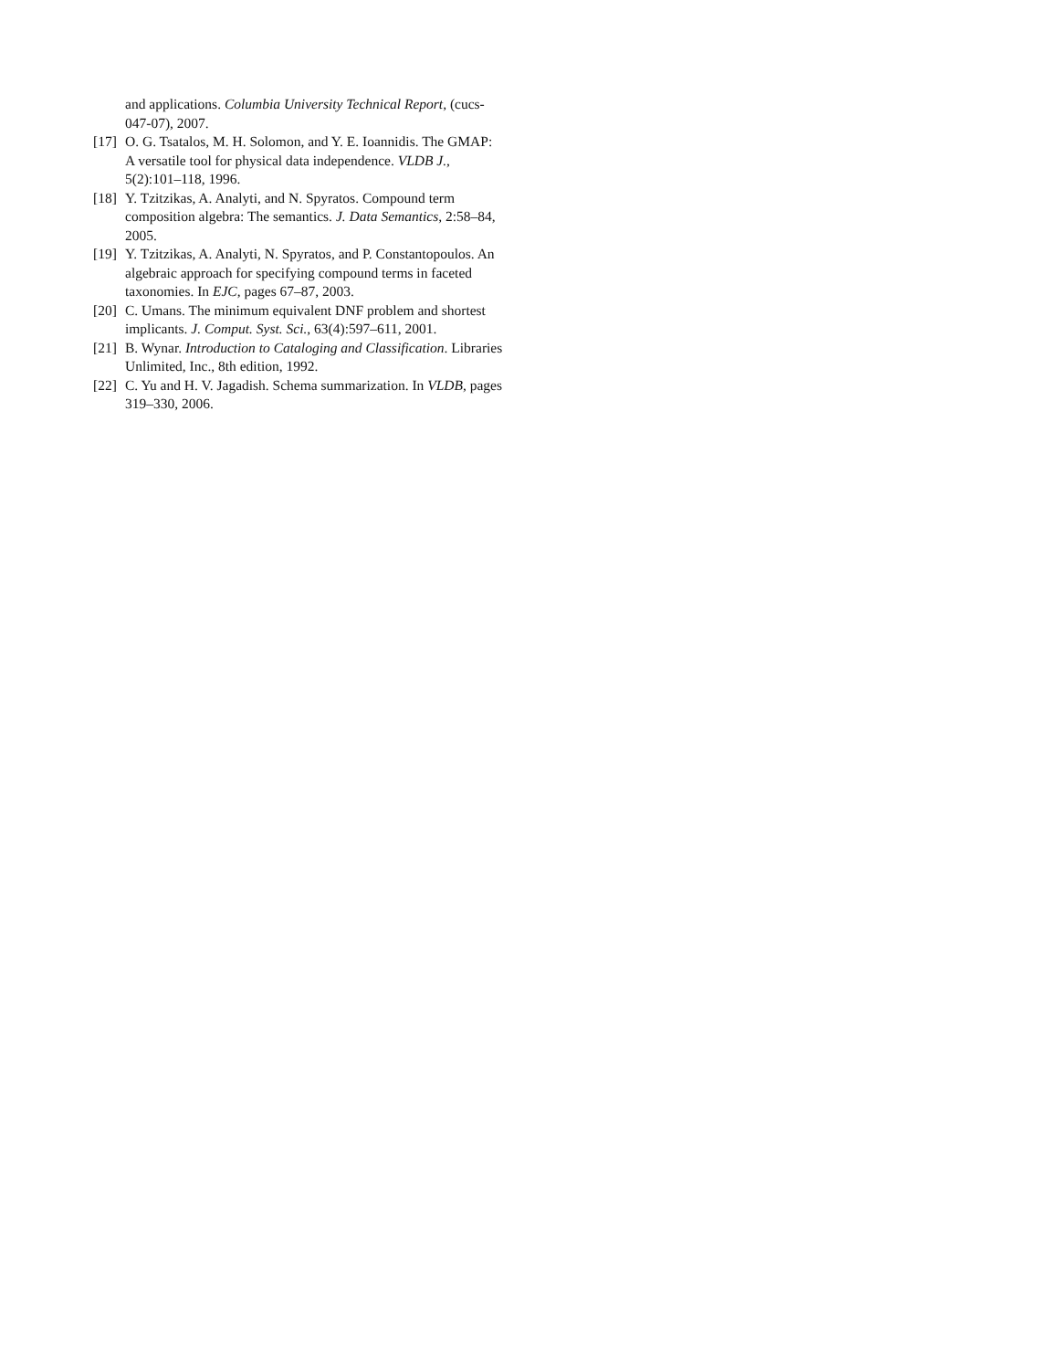and applications. Columbia University Technical Report, (cucs-047-07), 2007.
[17] O. G. Tsatalos, M. H. Solomon, and Y. E. Ioannidis. The GMAP: A versatile tool for physical data independence. VLDB J., 5(2):101–118, 1996.
[18] Y. Tzitzikas, A. Analyti, and N. Spyratos. Compound term composition algebra: The semantics. J. Data Semantics, 2:58–84, 2005.
[19] Y. Tzitzikas, A. Analyti, N. Spyratos, and P. Constantopoulos. An algebraic approach for specifying compound terms in faceted taxonomies. In EJC, pages 67–87, 2003.
[20] C. Umans. The minimum equivalent DNF problem and shortest implicants. J. Comput. Syst. Sci., 63(4):597–611, 2001.
[21] B. Wynar. Introduction to Cataloging and Classification. Libraries Unlimited, Inc., 8th edition, 1992.
[22] C. Yu and H. V. Jagadish. Schema summarization. In VLDB, pages 319–330, 2006.